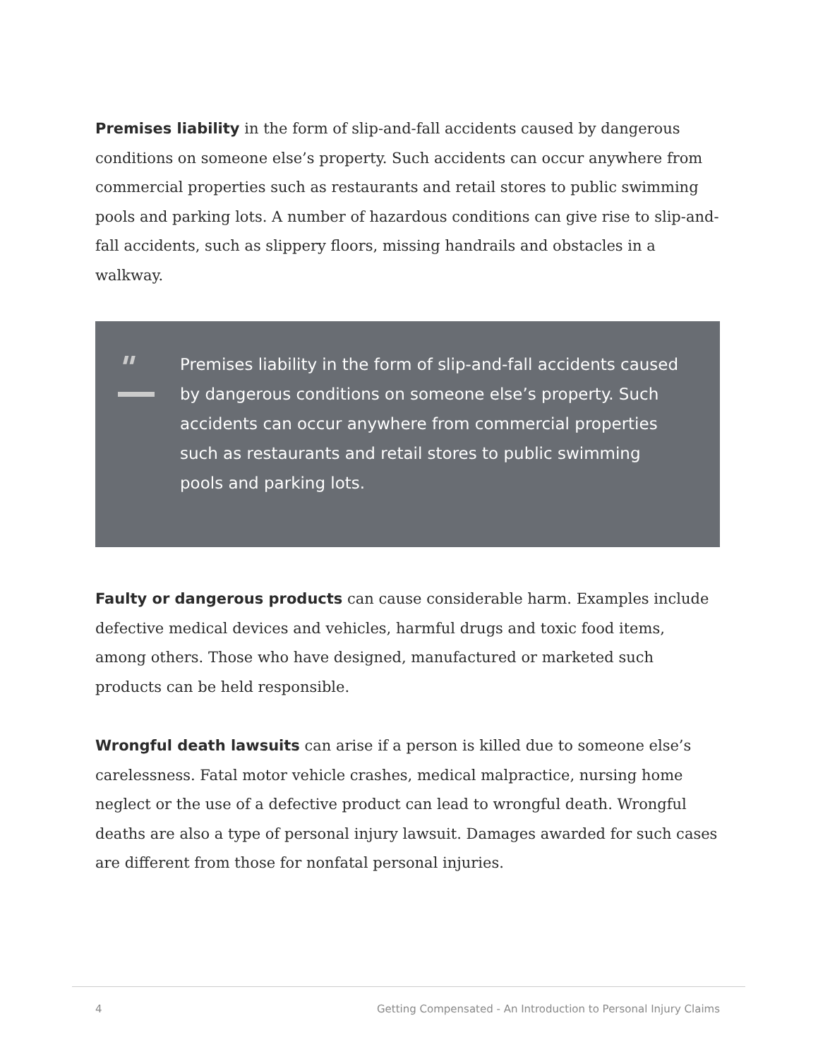Premises liability in the form of slip-and-fall accidents caused by dangerous conditions on someone else’s property. Such accidents can occur anywhere from commercial properties such as restaurants and retail stores to public swimming pools and parking lots. A number of hazardous conditions can give rise to slip-and-fall accidents, such as slippery floors, missing handrails and obstacles in a walkway.
"
Premises liability in the form of slip-and-fall accidents caused by dangerous conditions on someone else’s property. Such accidents can occur anywhere from commercial properties such as restaurants and retail stores to public swimming pools and parking lots.
Faulty or dangerous products can cause considerable harm. Examples include defective medical devices and vehicles, harmful drugs and toxic food items, among others. Those who have designed, manufactured or marketed such products can be held responsible.
Wrongful death lawsuits can arise if a person is killed due to someone else’s carelessness. Fatal motor vehicle crashes, medical malpractice, nursing home neglect or the use of a defective product can lead to wrongful death. Wrongful deaths are also a type of personal injury lawsuit. Damages awarded for such cases are different from those for nonfatal personal injuries.
4 Getting Compensated - An Introduction to Personal Injury Claims